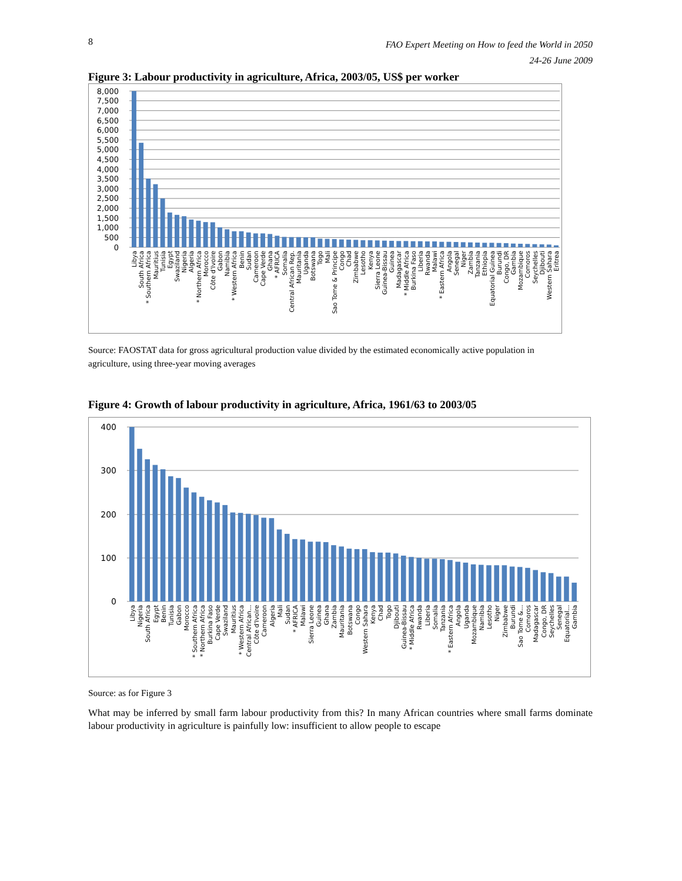8
FAO Expert Meeting on How to feed the World in 2050
24-26 June 2009
Figure 3: Labour productivity in agriculture, Africa, 2003/05, US$ per worker
8,000
7,500
7,000
6,500
6,000
5,500
5,000
4,500
4,000
3,500
3,000
2,500
2,000
1,500
1,000
500
0
Libya
South Africa
* Southern Africa
Mauritius
Tunisia
Egypt
Swaziland
Nigeria
Algeria
* Northern Africa
Morocco
Côte d'Ivoire
Gabon
Namibia
* Western Africa
Benin
Sudan
Cameroon
Cape Verde
Ghana
* AFRICA
Somalia
Central African Rep.
Mauritania
Uganda
Botswana
Togo
Mali
Sao Tome & Principe
Congo
Chad
Zimbabwe
Lesotho
Kenya
Sierra Leone
Guinea-Bissau
Guinea
Madagascar
* Middle Africa
Burkina Faso
Liberia
Rwanda
Malawi
* Eastern Africa
Angola
Senegal
Niger
Zambia
Tanzania
Ethiopia
Equatorial Guinea
Burundi
Congo, DR
Gambia
Mozambique
Comoros
Seychelles
Djibouti
Western Sahara
Eritrea
Source: FAOSTAT data for gross agricultural production value divided by the estimated economically active population in agriculture, using three-year moving averages
Figure 4: Growth of labour productivity in agriculture, Africa, 1961/63 to 2003/05
400
300
200
100
0
Libya
Nigeria
South Africa
Egypt
Benin
Tunisia
Gabon
Morocco
* Southern Africa
* Northern Africa
Burkina Faso
Cape Verde
Swaziland
Mauritius
* Western Africa
Central African...
Côte d'Ivoire
Cameroon
Algeria
Mali
Sudan
* AFRICA
Malawi
Sierra Leone
Guinea
Ghana
Zambia
Mauritania
Botswana
Congo
Western Sahara
Kenya
Chad
Togo
Djibouti
Guinea-Bissau
* Middle Africa
Rwanda
Liberia
Somalia
Tanzania
* Eastern Africa
Angola
Uganda
Mozambique
Namibia
Lesotho
Niger
Zimbabwe
Burundi
Sao Tome &...
Comoros
Madagascar
Congo, DR
Seychelles
Senegal
Equatorial...
Gambia
Source: as for Figure 3
What may be inferred by small farm labour productivity from this? In many African countries where small farms dominate labour productivity in agriculture is painfully low: insufficient to allow people to escape